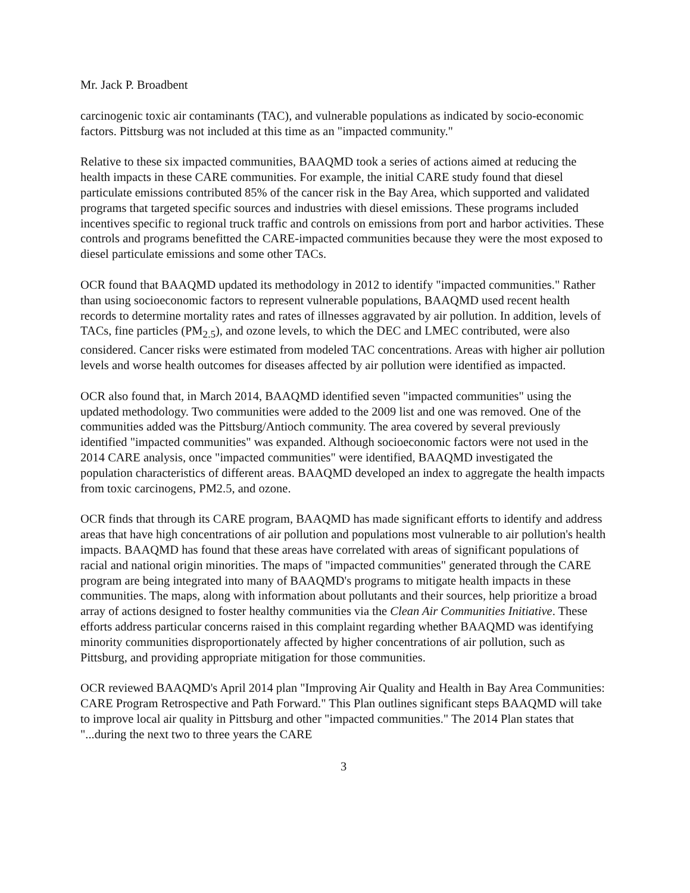Mr. Jack P. Broadbent
carcinogenic toxic air contaminants (TAC), and vulnerable populations as indicated by socio-economic factors. Pittsburg was not included at this time as an "impacted community."
Relative to these six impacted communities, BAAQMD took a series of actions aimed at reducing the health impacts in these CARE communities. For example, the initial CARE study found that diesel particulate emissions contributed 85% of the cancer risk in the Bay Area, which supported and validated programs that targeted specific sources and industries with diesel emissions. These programs included incentives specific to regional truck traffic and controls on emissions from port and harbor activities. These controls and programs benefitted the CARE-impacted communities because they were the most exposed to diesel particulate emissions and some other TACs.
OCR found that BAAQMD updated its methodology in 2012 to identify "impacted communities." Rather than using socioeconomic factors to represent vulnerable populations, BAAQMD used recent health records to determine mortality rates and rates of illnesses aggravated by air pollution. In addition, levels of TACs, fine particles (PM<sub>2.5</sub>), and ozone levels, to which the DEC and LMEC contributed, were also considered. Cancer risks were estimated from modeled TAC concentrations. Areas with higher air pollution levels and worse health outcomes for diseases affected by air pollution were identified as impacted.
OCR also found that, in March 2014, BAAQMD identified seven "impacted communities" using the updated methodology. Two communities were added to the 2009 list and one was removed. One of the communities added was the Pittsburg/Antioch community. The area covered by several previously identified "impacted communities" was expanded. Although socioeconomic factors were not used in the 2014 CARE analysis, once "impacted communities" were identified, BAAQMD investigated the population characteristics of different areas. BAAQMD developed an index to aggregate the health impacts from toxic carcinogens, PM2.5, and ozone.
OCR finds that through its CARE program, BAAQMD has made significant efforts to identify and address areas that have high concentrations of air pollution and populations most vulnerable to air pollution's health impacts. BAAQMD has found that these areas have correlated with areas of significant populations of racial and national origin minorities. The maps of "impacted communities" generated through the CARE program are being integrated into many of BAAQMD's programs to mitigate health impacts in these communities. The maps, along with information about pollutants and their sources, help prioritize a broad array of actions designed to foster healthy communities via the Clean Air Communities Initiative. These efforts address particular concerns raised in this complaint regarding whether BAAQMD was identifying minority communities disproportionately affected by higher concentrations of air pollution, such as Pittsburg, and providing appropriate mitigation for those communities.
OCR reviewed BAAQMD's April 2014 plan "Improving Air Quality and Health in Bay Area Communities: CARE Program Retrospective and Path Forward." This Plan outlines significant steps BAAQMD will take to improve local air quality in Pittsburg and other "impacted communities." The 2014 Plan states that "...during the next two to three years the CARE
3